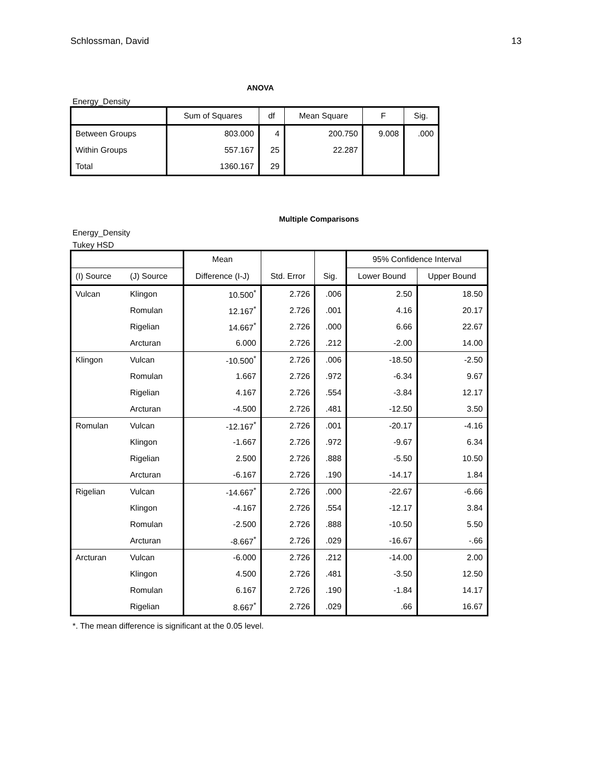Schlossman, David 13
ANOVA
Energy_Density
| | Sum of Squares | df | Mean Square | F | Sig. |
| --- | --- | --- | --- | --- | --- |
| Between Groups | 803.000 | 4 | 200.750 | 9.008 | .000 |
| Within Groups | 557.167 | 25 | 22.287 | | |
| Total | 1360.167 | 29 | | | |
Multiple Comparisons
Energy_Density
Tukey HSD
| | | Mean | | | 95% Confidence Interval | |
| --- | --- | --- | --- | --- | --- | --- |
| (I) Source | (J) Source | Difference (I-J) | Std. Error | Sig. | Lower Bound | Upper Bound |
| Vulcan | Klingon | 10.500<sup>*</sup> | 2.726 | .006 | 2.50 | 18.50 |
| | Romulan | 12.167<sup>*</sup> | 2.726 | .001 | 4.16 | 20.17 |
| | Rigelian | 14.667<sup>*</sup> | 2.726 | .000 | 6.66 | 22.67 |
| | Arcturan | 6.000 | 2.726 | .212 | -2.00 | 14.00 |
| Klingon | Vulcan | -10.500<sup>*</sup> | 2.726 | .006 | -18.50 | -2.50 |
| | Romulan | 1.667 | 2.726 | .972 | -6.34 | 9.67 |
| | Rigelian | 4.167 | 2.726 | .554 | -3.84 | 12.17 |
| | Arcturan | -4.500 | 2.726 | .481 | -12.50 | 3.50 |
| Romulan | Vulcan | -12.167<sup>*</sup> | 2.726 | .001 | -20.17 | -4.16 |
| | Klingon | -1.667 | 2.726 | .972 | -9.67 | 6.34 |
| | Rigelian | 2.500 | 2.726 | .888 | -5.50 | 10.50 |
| | Arcturan | -6.167 | 2.726 | .190 | -14.17 | 1.84 |
| Rigelian | Vulcan | -14.667<sup>*</sup> | 2.726 | .000 | -22.67 | -6.66 |
| | Klingon | -4.167 | 2.726 | .554 | -12.17 | 3.84 |
| | Romulan | -2.500 | 2.726 | .888 | -10.50 | 5.50 |
| | Arcturan | -8.667<sup>*</sup> | 2.726 | .029 | -16.67 | -.66 |
| Arcturan | Vulcan | -6.000 | 2.726 | .212 | -14.00 | 2.00 |
| | Klingon | 4.500 | 2.726 | .481 | -3.50 | 12.50 |
| | Romulan | 6.167 | 2.726 | .190 | -1.84 | 14.17 |
| | Rigelian | 8.667<sup>*</sup> | 2.726 | .029 | .66 | 16.67 |
*. The mean difference is significant at the 0.05 level.